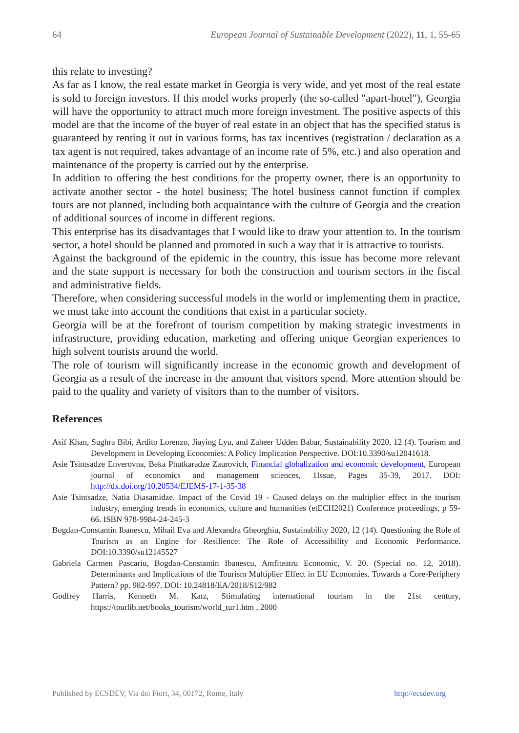64 European Journal of Sustainable Development (2022), 11, 1, 55-65
this relate to investing?
As far as I know, the real estate market in Georgia is very wide, and yet most of the real estate is sold to foreign investors. If this model works properly (the so-called "apart-hotel"), Georgia will have the opportunity to attract much more foreign investment. The positive aspects of this model are that the income of the buyer of real estate in an object that has the specified status is guaranteed by renting it out in various forms, has tax incentives (registration / declaration as a tax agent is not required, takes advantage of an income rate of 5%, etc.) and also operation and maintenance of the property is carried out by the enterprise.
In addition to offering the best conditions for the property owner, there is an opportunity to activate another sector - the hotel business; The hotel business cannot function if complex tours are not planned, including both acquaintance with the culture of Georgia and the creation of additional sources of income in different regions.
This enterprise has its disadvantages that I would like to draw your attention to. In the tourism sector, a hotel should be planned and promoted in such a way that it is attractive to tourists.
Against the background of the epidemic in the country, this issue has become more relevant and the state support is necessary for both the construction and tourism sectors in the fiscal and administrative fields.
Therefore, when considering successful models in the world or implementing them in practice, we must take into account the conditions that exist in a particular society.
Georgia will be at the forefront of tourism competition by making strategic investments in infrastructure, providing education, marketing and offering unique Georgian experiences to high solvent tourists around the world.
The role of tourism will significantly increase in the economic growth and development of Georgia as a result of the increase in the amount that visitors spend. More attention should be paid to the quality and variety of visitors than to the number of visitors.
References
Asif Khan, Sughra Bibi, Ardito Lorenzo, Jiaying Lyu, and Zaheer Udden Babar, Sustainability 2020, 12 (4). Tourism and Development in Developing Economies: A Policy Implication Perspective. DOI:10.3390/su12041618.
Asie Tsintsadze Enverovna, Beka Phutkaradze Zaurovich, Financial globalization and economic development, European journal of economics and management sciences, 1Issue, Pages 35-39, 2017. DOI: http://dx.doi.org/10.20534/EJEMS-17-1-35-38
Asie Tsintsadze, Natia Diasamidze. Impact of the Covid 19 - Caused delays on the multiplier effect in the tourism industry, emerging trends in economics, culture and humanities (etECH2021) Conference proceedings, p 59-66. ISBN 978-9984-24-245-3
Bogdan-Constantin Ibanescu, Mihail Eva and Alexandra Gheorghiu, Sustainability 2020, 12 (14). Questioning the Role of Tourism as an Engine for Resilience: The Role of Accessibility and Economic Performance. DOI:10.3390/su12145527
Gabriela Carmen Pascariu, Bogdan-Constantin Ibanescu, Amfiteatru Economic, V. 20. (Special no. 12, 2018). Determinants and Implications of the Tourism Multiplier Effect in EU Economies. Towards a Core-Periphery Pattern? pp. 982-997. DOI: 10.24818/EA/2018/S12/982
Godfrey Harris, Kenneth M. Katz, Stimulating international tourism in the 21st century, https://tourlib.net/books_tourism/world_tur1.htm , 2000
Published by ECSDEV, Via dei Fiori, 34, 00172, Rome, Italy http://ecsdev.org